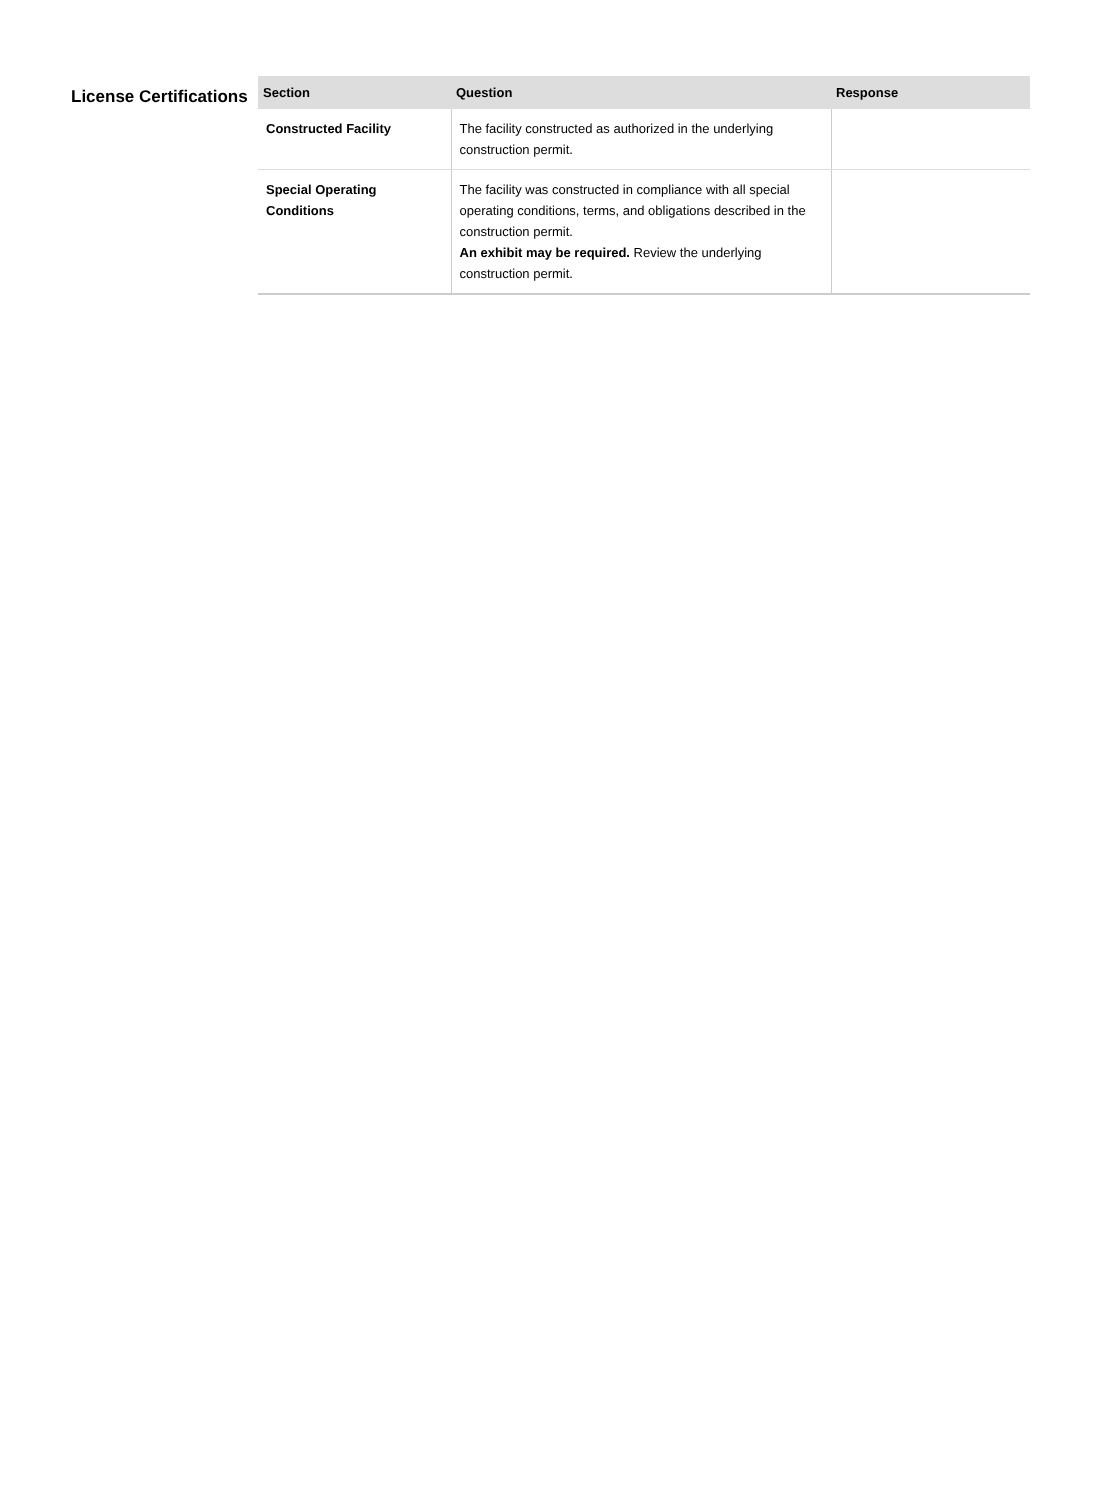License Certifications
| Section | Question | Response |
| --- | --- | --- |
| Constructed Facility | The facility constructed as authorized in the underlying construction permit. | |
| Special Operating Conditions | The facility was constructed in compliance with all special operating conditions, terms, and obligations described in the construction permit. An exhibit may be required. Review the underlying construction permit. | |